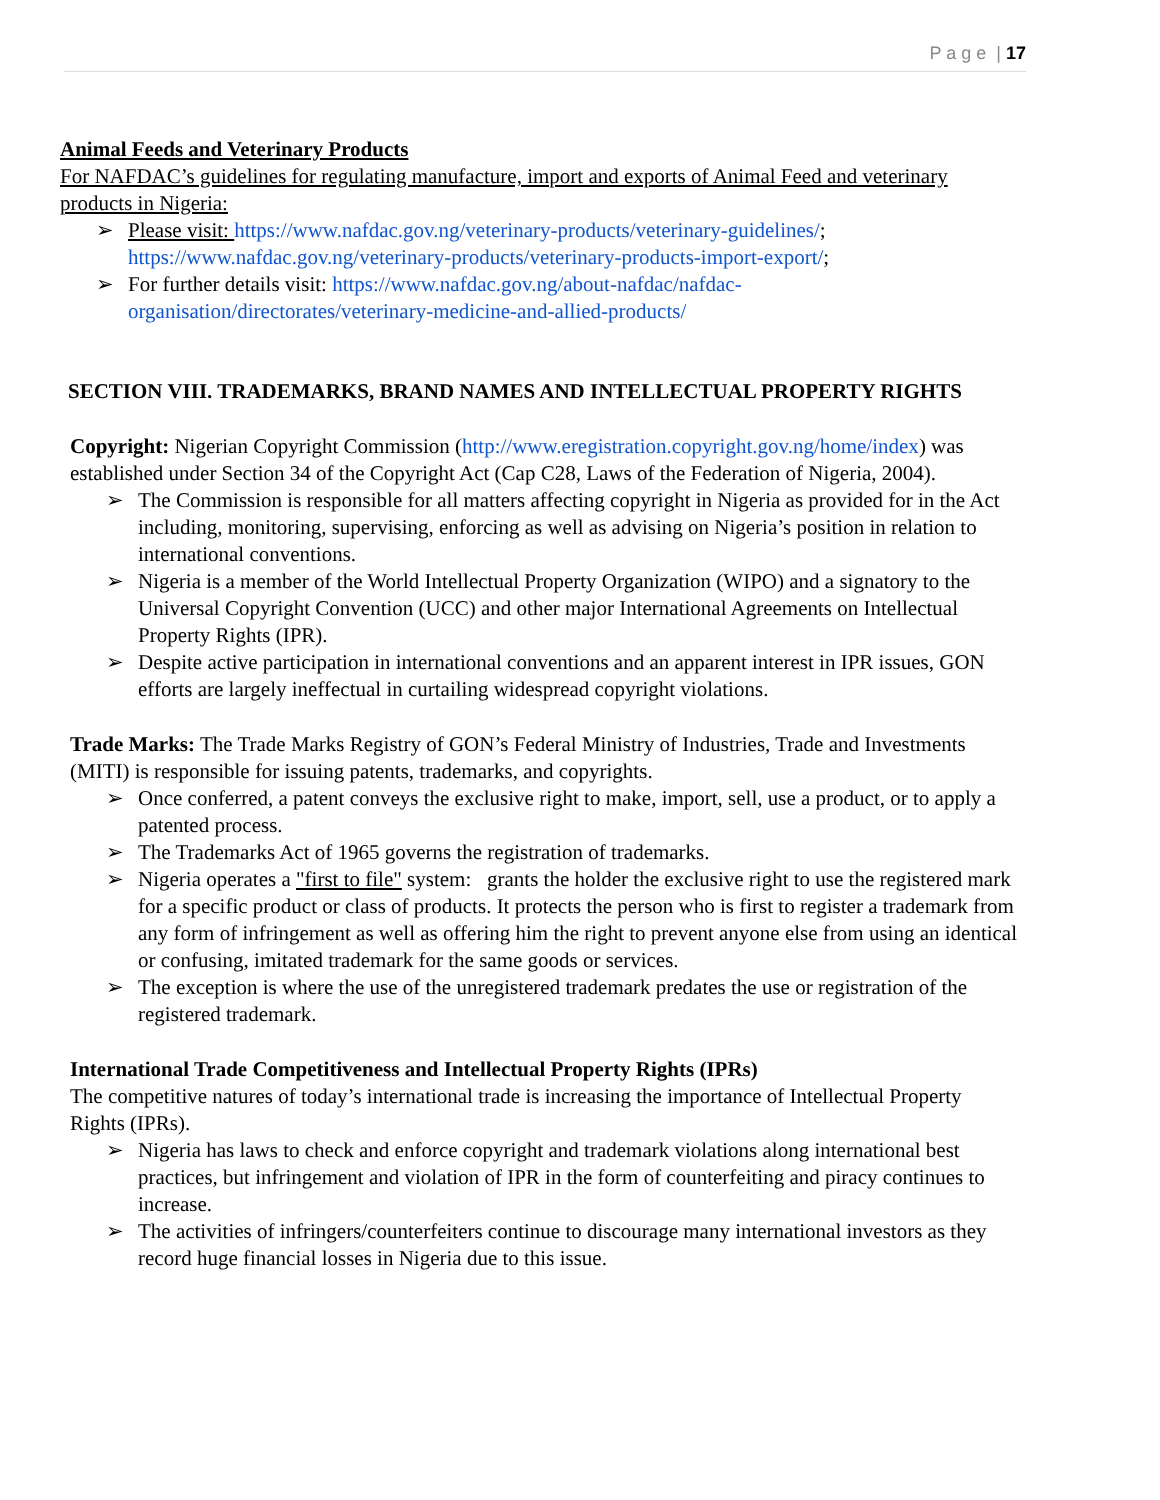P a g e | 17
Animal Feeds and Veterinary Products
For NAFDAC’s guidelines for regulating manufacture, import and exports of Animal Feed and veterinary products in Nigeria:
➢ Please visit: https://www.nafdac.gov.ng/veterinary-products/veterinary-guidelines/; https://www.nafdac.gov.ng/veterinary-products/veterinary-products-import-export/;
➢ For further details visit: https://www.nafdac.gov.ng/about-nafdac/nafdac-organisation/directorates/veterinary-medicine-and-allied-products/
SECTION VIII. TRADEMARKS, BRAND NAMES AND INTELLECTUAL PROPERTY RIGHTS
Copyright: Nigerian Copyright Commission (http://www.eregistration.copyright.gov.ng/home/index) was established under Section 34 of the Copyright Act (Cap C28, Laws of the Federation of Nigeria, 2004).
➢ The Commission is responsible for all matters affecting copyright in Nigeria as provided for in the Act including, monitoring, supervising, enforcing as well as advising on Nigeria’s position in relation to international conventions.
➢ Nigeria is a member of the World Intellectual Property Organization (WIPO) and a signatory to the Universal Copyright Convention (UCC) and other major International Agreements on Intellectual Property Rights (IPR).
➢ Despite active participation in international conventions and an apparent interest in IPR issues, GON efforts are largely ineffectual in curtailing widespread copyright violations.
Trade Marks: The Trade Marks Registry of GON’s Federal Ministry of Industries, Trade and Investments (MITI) is responsible for issuing patents, trademarks, and copyrights.
➢ Once conferred, a patent conveys the exclusive right to make, import, sell, use a product, or to apply a patented process.
➢ The Trademarks Act of 1965 governs the registration of trademarks.
➢ Nigeria operates a "first to file" system: grants the holder the exclusive right to use the registered mark for a specific product or class of products. It protects the person who is first to register a trademark from any form of infringement as well as offering him the right to prevent anyone else from using an identical or confusing, imitated trademark for the same goods or services.
➢ The exception is where the use of the unregistered trademark predates the use or registration of the registered trademark.
International Trade Competitiveness and Intellectual Property Rights (IPRs)
The competitive natures of today’s international trade is increasing the importance of Intellectual Property Rights (IPRs).
➢ Nigeria has laws to check and enforce copyright and trademark violations along international best practices, but infringement and violation of IPR in the form of counterfeiting and piracy continues to increase.
➢ The activities of infringers/counterfeiters continue to discourage many international investors as they record huge financial losses in Nigeria due to this issue.